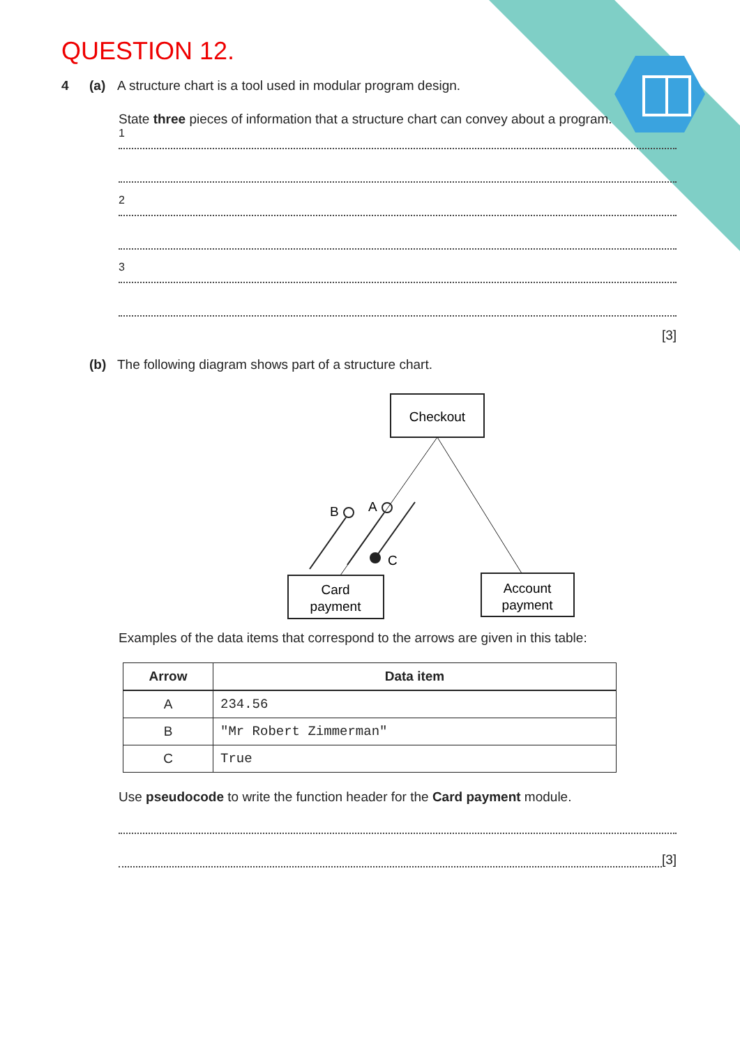QUESTION 12.
4 (a) A structure chart is a tool used in modular program design.
State three pieces of information that a structure chart can convey about a program.
1
2
3
[3]
(b) The following diagram shows part of a structure chart.
Checkout
Card
payment
Account
payment
B
A
C
Examples of the data items that correspond to the arrows are given in this table:
| Arrow | Data item |
| --- | --- |
| A | 234.56 |
| B | "Mr Robert Zimmerman" |
| C | True |
Use pseudocode to write the function header for the Card payment module.
[3]